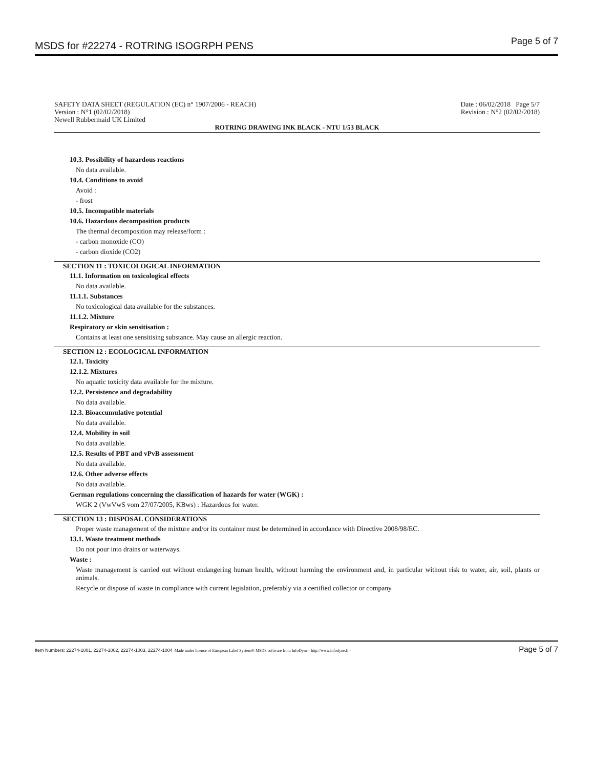MSDS for #22274 - ROTRING ISOGRPH PENS Page 5 of 7
SAFETY DATA SHEET (REGULATION (EC) n° 1907/2006 - REACH) Date : 06/02/2018 Page 5/7
Version : N°1 (02/02/2018) Revision : N°2 (02/02/2018)
Newell Rubbermaid UK Limited
ROTRING DRAWING INK BLACK - NTU 1/53 BLACK
10.3. Possibility of hazardous reactions
No data available.
10.4. Conditions to avoid
Avoid :
- frost
10.5. Incompatible materials
10.6. Hazardous decomposition products
The thermal decomposition may release/form :
- carbon monoxide (CO)
- carbon dioxide (CO2)
SECTION 11 : TOXICOLOGICAL INFORMATION
11.1. Information on toxicological effects
No data available.
11.1.1. Substances
No toxicological data available for the substances.
11.1.2. Mixture
Respiratory or skin sensitisation :
Contains at least one sensitising substance. May cause an allergic reaction.
SECTION 12 : ECOLOGICAL INFORMATION
12.1. Toxicity
12.1.2. Mixtures
No aquatic toxicity data available for the mixture.
12.2. Persistence and degradability
No data available.
12.3. Bioaccumulative potential
No data available.
12.4. Mobility in soil
No data available.
12.5. Results of PBT and vPvB assessment
No data available.
12.6. Other adverse effects
No data available.
German regulations concerning the classification of hazards for water (WGK) :
WGK 2 (VwVwS vom 27/07/2005, KBws) : Hazardous for water.
SECTION 13 : DISPOSAL CONSIDERATIONS
Proper waste management of the mixture and/or its container must be determined in accordance with Directive 2008/98/EC.
13.1. Waste treatment methods
Do not pour into drains or waterways.
Waste :
Waste management is carried out without endangering human health, without harming the environment and, in particular without risk to water, air, soil, plants or animals.
Recycle or dispose of waste in compliance with current legislation, preferably via a certified collector or company.
Item Numbers: 22274-1001, 22274-1002, 22274-1003, 22274-1004 Made under licence of European Label System® MSDS software from InfoDyne - http://www.infodyne.fr - Page 5 of 7